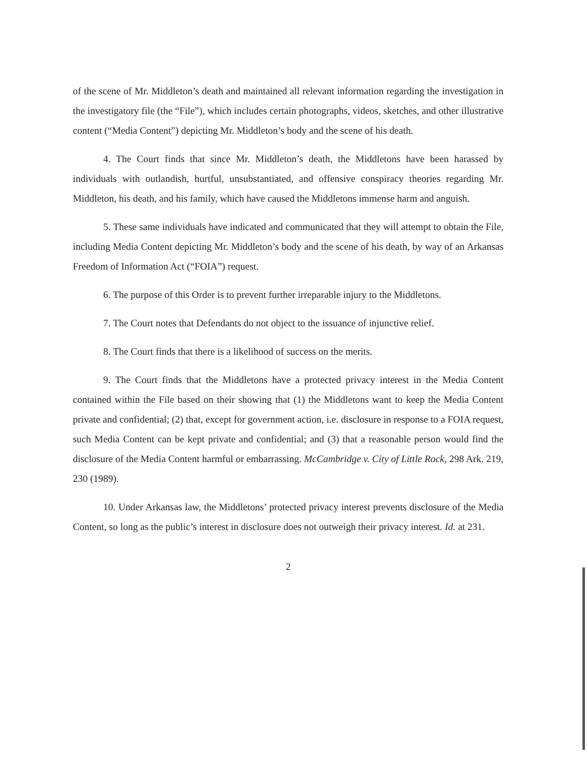of the scene of Mr. Middleton’s death and maintained all relevant information regarding the investigation in the investigatory file (the “File”), which includes certain photographs, videos, sketches, and other illustrative content (“Media Content”) depicting Mr. Middleton’s body and the scene of his death.
4. The Court finds that since Mr. Middleton’s death, the Middletons have been harassed by individuals with outlandish, hurtful, unsubstantiated, and offensive conspiracy theories regarding Mr. Middleton, his death, and his family, which have caused the Middletons immense harm and anguish.
5. These same individuals have indicated and communicated that they will attempt to obtain the File, including Media Content depicting Mr. Middleton’s body and the scene of his death, by way of an Arkansas Freedom of Information Act (“FOIA”) request.
6. The purpose of this Order is to prevent further irreparable injury to the Middletons.
7. The Court notes that Defendants do not object to the issuance of injunctive relief.
8. The Court finds that there is a likelihood of success on the merits.
9. The Court finds that the Middletons have a protected privacy interest in the Media Content contained within the File based on their showing that (1) the Middletons want to keep the Media Content private and confidential; (2) that, except for government action, i.e. disclosure in response to a FOIA request, such Media Content can be kept private and confidential; and (3) that a reasonable person would find the disclosure of the Media Content harmful or embarrassing. McCambridge v. City of Little Rock, 298 Ark. 219, 230 (1989).
10. Under Arkansas law, the Middletons’ protected privacy interest prevents disclosure of the Media Content, so long as the public’s interest in disclosure does not outweigh their privacy interest. Id. at 231.
2